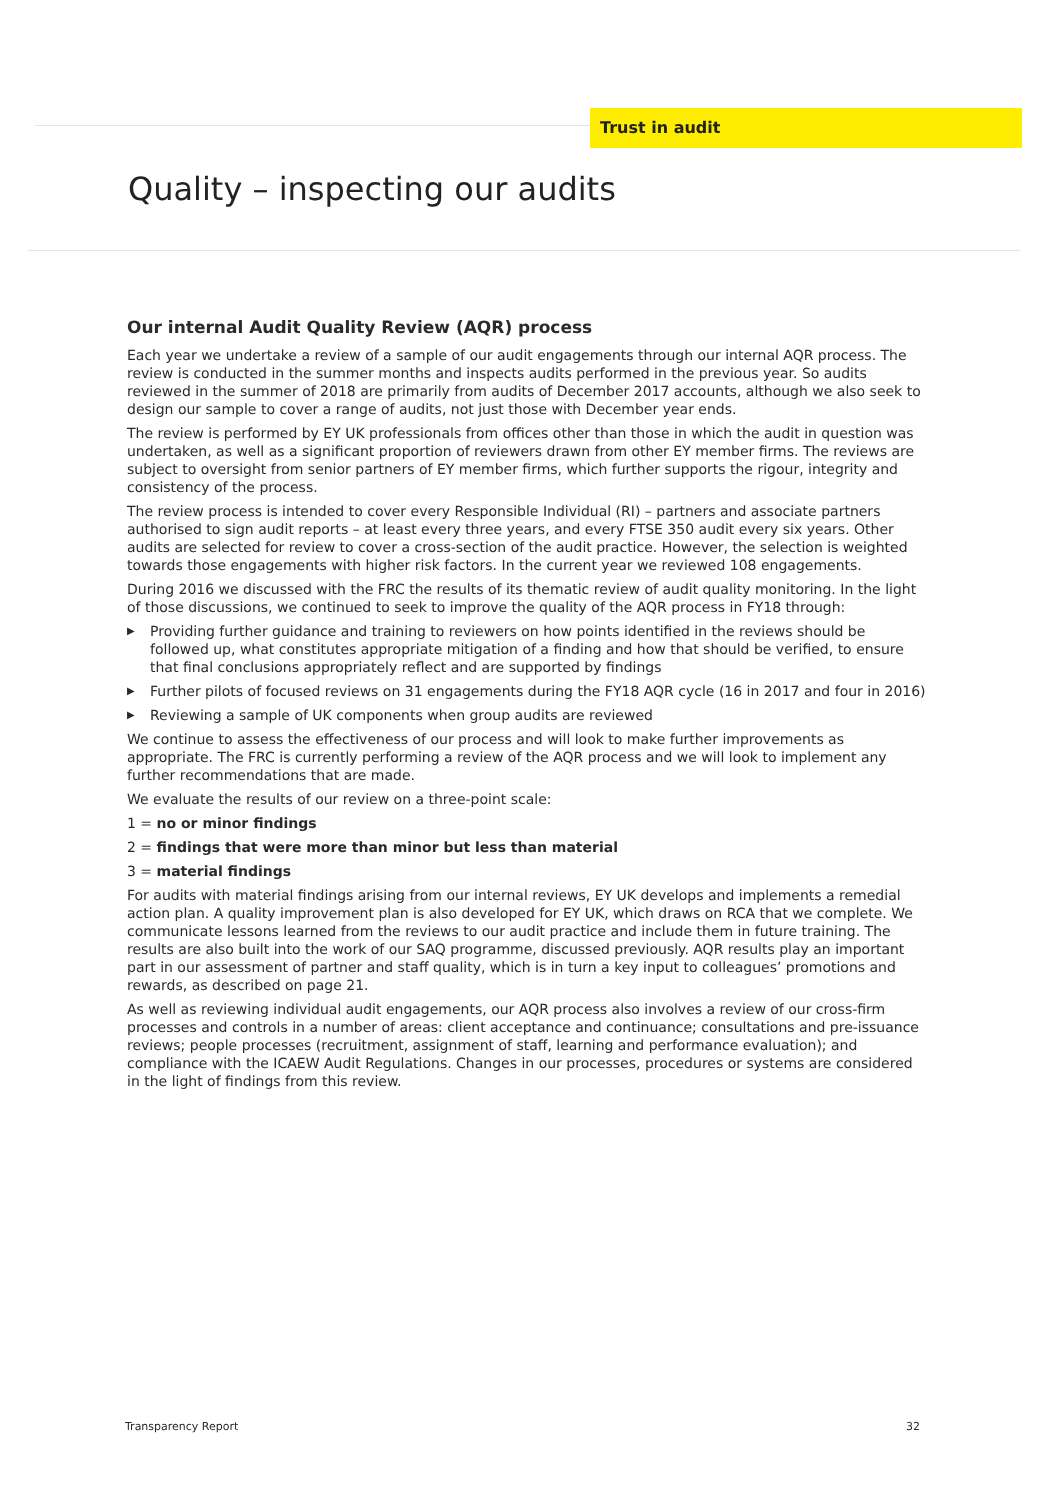Trust in audit
Quality – inspecting our audits
Our internal Audit Quality Review (AQR) process
Each year we undertake a review of a sample of our audit engagements through our internal AQR process. The review is conducted in the summer months and inspects audits performed in the previous year. So audits reviewed in the summer of 2018 are primarily from audits of December 2017 accounts, although we also seek to design our sample to cover a range of audits, not just those with December year ends.
The review is performed by EY UK professionals from offices other than those in which the audit in question was undertaken, as well as a significant proportion of reviewers drawn from other EY member firms. The reviews are subject to oversight from senior partners of EY member firms, which further supports the rigour, integrity and consistency of the process.
The review process is intended to cover every Responsible Individual (RI) – partners and associate partners authorised to sign audit reports – at least every three years, and every FTSE 350 audit every six years. Other audits are selected for review to cover a cross-section of the audit practice. However, the selection is weighted towards those engagements with higher risk factors. In the current year we reviewed 108 engagements.
During 2016 we discussed with the FRC the results of its thematic review of audit quality monitoring. In the light of those discussions, we continued to seek to improve the quality of the AQR process in FY18 through:
▶ Providing further guidance and training to reviewers on how points identified in the reviews should be followed up, what constitutes appropriate mitigation of a finding and how that should be verified, to ensure that final conclusions appropriately reflect and are supported by findings
▶ Further pilots of focused reviews on 31 engagements during the FY18 AQR cycle (16 in 2017 and four in 2016)
▶ Reviewing a sample of UK components when group audits are reviewed
We continue to assess the effectiveness of our process and will look to make further improvements as appropriate. The FRC is currently performing a review of the AQR process and we will look to implement any further recommendations that are made.
We evaluate the results of our review on a three-point scale:
1 = no or minor findings
2 = findings that were more than minor but less than material
3 = material findings
For audits with material findings arising from our internal reviews, EY UK develops and implements a remedial action plan. A quality improvement plan is also developed for EY UK, which draws on RCA that we complete. We communicate lessons learned from the reviews to our audit practice and include them in future training. The results are also built into the work of our SAQ programme, discussed previously. AQR results play an important part in our assessment of partner and staff quality, which is in turn a key input to colleagues’ promotions and rewards, as described on page 21.
As well as reviewing individual audit engagements, our AQR process also involves a review of our cross-firm processes and controls in a number of areas: client acceptance and continuance; consultations and pre-issuance reviews; people processes (recruitment, assignment of staff, learning and performance evaluation); and compliance with the ICAEW Audit Regulations. Changes in our processes, procedures or systems are considered in the light of findings from this review.
Transparency Report 32